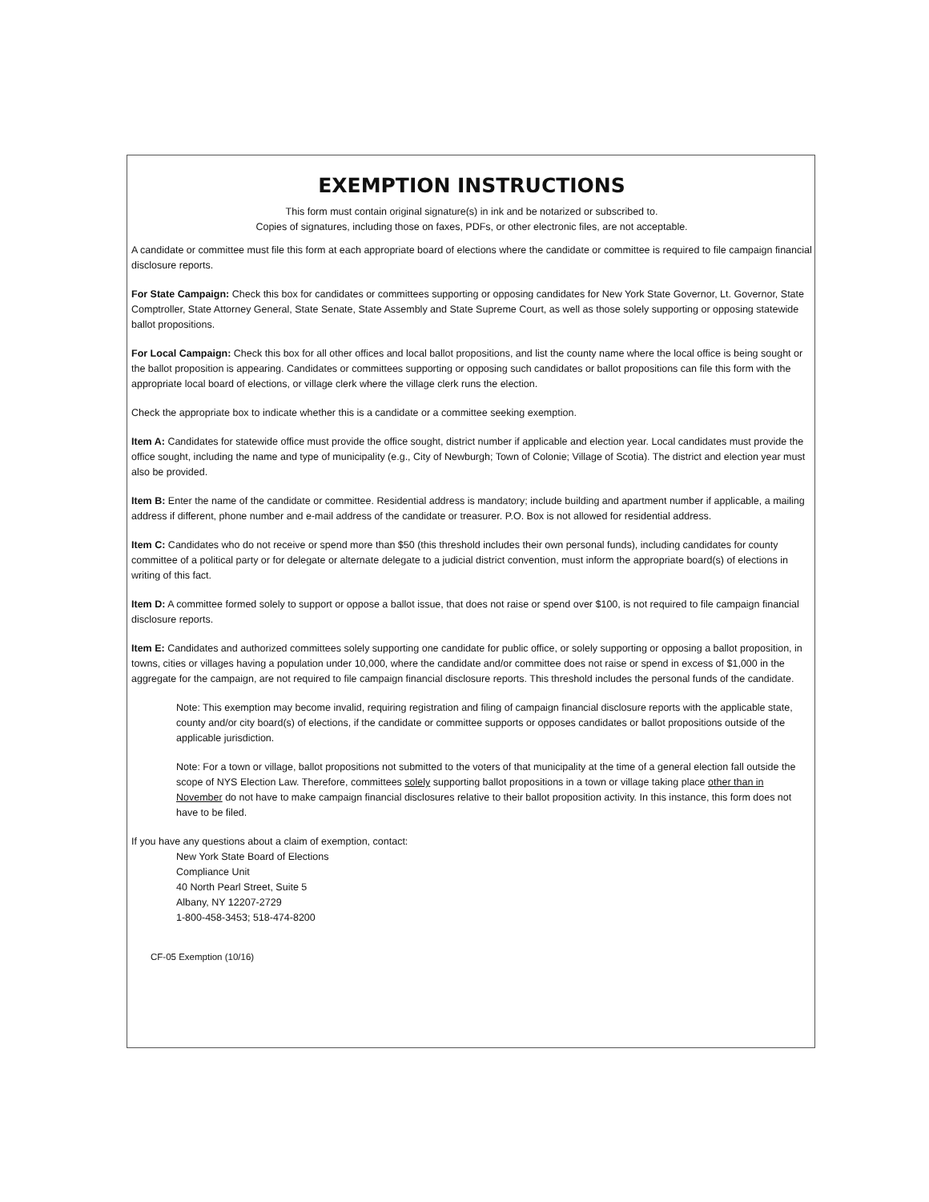EXEMPTION INSTRUCTIONS
This form must contain original signature(s) in ink and be notarized or subscribed to.
Copies of signatures, including those on faxes, PDFs, or other electronic files, are not acceptable.
A candidate or committee must file this form at each appropriate board of elections where the candidate or committee is required to file campaign financial disclosure reports.
For State Campaign: Check this box for candidates or committees supporting or opposing candidates for New York State Governor, Lt. Governor, State Comptroller, State Attorney General, State Senate, State Assembly and State Supreme Court, as well as those solely supporting or opposing statewide ballot propositions.
For Local Campaign: Check this box for all other offices and local ballot propositions, and list the county name where the local office is being sought or the ballot proposition is appearing. Candidates or committees supporting or opposing such candidates or ballot propositions can file this form with the appropriate local board of elections, or village clerk where the village clerk runs the election.
Check the appropriate box to indicate whether this is a candidate or a committee seeking exemption.
Item A: Candidates for statewide office must provide the office sought, district number if applicable and election year. Local candidates must provide the office sought, including the name and type of municipality (e.g., City of Newburgh; Town of Colonie; Village of Scotia). The district and election year must also be provided.
Item B: Enter the name of the candidate or committee. Residential address is mandatory; include building and apartment number if applicable, a mailing address if different, phone number and e-mail address of the candidate or treasurer. P.O. Box is not allowed for residential address.
Item C: Candidates who do not receive or spend more than $50 (this threshold includes their own personal funds), including candidates for county committee of a political party or for delegate or alternate delegate to a judicial district convention, must inform the appropriate board(s) of elections in writing of this fact.
Item D: A committee formed solely to support or oppose a ballot issue, that does not raise or spend over $100, is not required to file campaign financial disclosure reports.
Item E: Candidates and authorized committees solely supporting one candidate for public office, or solely supporting or opposing a ballot proposition, in towns, cities or villages having a population under 10,000, where the candidate and/or committee does not raise or spend in excess of $1,000 in the aggregate for the campaign, are not required to file campaign financial disclosure reports. This threshold includes the personal funds of the candidate.
Note: This exemption may become invalid, requiring registration and filing of campaign financial disclosure reports with the applicable state, county and/or city board(s) of elections, if the candidate or committee supports or opposes candidates or ballot propositions outside of the applicable jurisdiction.
Note: For a town or village, ballot propositions not submitted to the voters of that municipality at the time of a general election fall outside the scope of NYS Election Law. Therefore, committees solely supporting ballot propositions in a town or village taking place other than in November do not have to make campaign financial disclosures relative to their ballot proposition activity. In this instance, this form does not have to be filed.
If you have any questions about a claim of exemption, contact:
New York State Board of Elections
Compliance Unit
40 North Pearl Street, Suite 5
Albany, NY 12207-2729
1-800-458-3453; 518-474-8200
CF-05 Exemption (10/16)